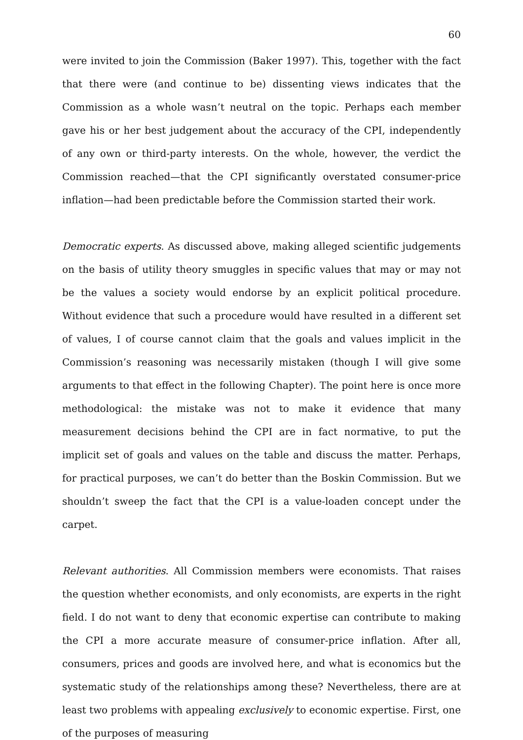60
were invited to join the Commission (Baker 1997). This, together with the fact that there were (and continue to be) dissenting views indicates that the Commission as a whole wasn’t neutral on the topic. Perhaps each member gave his or her best judgement about the accuracy of the CPI, independently of any own or third-party interests. On the whole, however, the verdict the Commission reached—that the CPI significantly overstated consumer-price inflation—had been predictable before the Commission started their work.
Democratic experts. As discussed above, making alleged scientific judgements on the basis of utility theory smuggles in specific values that may or may not be the values a society would endorse by an explicit political procedure. Without evidence that such a procedure would have resulted in a different set of values, I of course cannot claim that the goals and values implicit in the Commission’s reasoning was necessarily mistaken (though I will give some arguments to that effect in the following Chapter). The point here is once more methodological: the mistake was not to make it evidence that many measurement decisions behind the CPI are in fact normative, to put the implicit set of goals and values on the table and discuss the matter. Perhaps, for practical purposes, we can’t do better than the Boskin Commission. But we shouldn’t sweep the fact that the CPI is a value-loaden concept under the carpet.
Relevant authorities. All Commission members were economists. That raises the question whether economists, and only economists, are experts in the right field. I do not want to deny that economic expertise can contribute to making the CPI a more accurate measure of consumer-price inflation. After all, consumers, prices and goods are involved here, and what is economics but the systematic study of the relationships among these? Nevertheless, there are at least two problems with appealing exclusively to economic expertise. First, one of the purposes of measuring